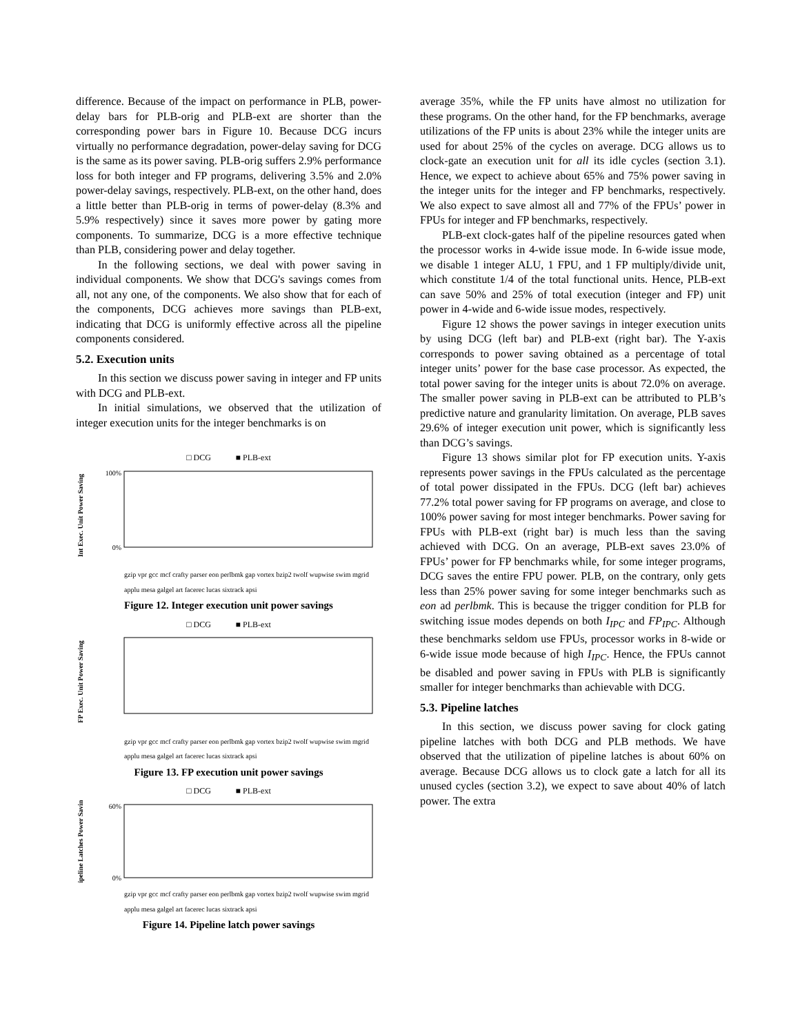difference. Because of the impact on performance in PLB, power-delay bars for PLB-orig and PLB-ext are shorter than the corresponding power bars in Figure 10. Because DCG incurs virtually no performance degradation, power-delay saving for DCG is the same as its power saving. PLB-orig suffers 2.9% performance loss for both integer and FP programs, delivering 3.5% and 2.0% power-delay savings, respectively. PLB-ext, on the other hand, does a little better than PLB-orig in terms of power-delay (8.3% and 5.9% respectively) since it saves more power by gating more components. To summarize, DCG is a more effective technique than PLB, considering power and delay together.
In the following sections, we deal with power saving in individual components. We show that DCG's savings comes from all, not any one, of the components. We also show that for each of the components, DCG achieves more savings than PLB-ext, indicating that DCG is uniformly effective across all the pipeline components considered.
5.2. Execution units
In this section we discuss power saving in integer and FP units with DCG and PLB-ext.
In initial simulations, we observed that the utilization of integer execution units for the integer benchmarks is on
□ DCG ■ PLB-ext
Int Exec. Unit Power Saving
100%
0%
gzip vpr gcc mcf crafty parser eon perlbmk gap vortex bzip2 twolf wupwise swim mgrid applu mesa galgel art facerec lucas sixtrack apsi
Figure 12. Integer execution unit power savings
□ DCG ■ PLB-ext
FP Exec. Unit Power Saving
gzip vpr gcc mcf crafty parser eon perlbmk gap vortex bzip2 twolf wupwise swim mgrid applu mesa galgel art facerec lucas sixtrack apsi
Figure 13. FP execution unit power savings
□ DCG ■ PLB-ext
Pipeline Latches Power Saving
60%
0%
gzip vpr gcc mcf crafty parser eon perlbmk gap vortex bzip2 twolf wupwise swim mgrid applu mesa galgel art facerec lucas sixtrack apsi
Figure 14. Pipeline latch power savings
average 35%, while the FP units have almost no utilization for these programs. On the other hand, for the FP benchmarks, average utilizations of the FP units is about 23% while the integer units are used for about 25% of the cycles on average. DCG allows us to clock-gate an execution unit for all its idle cycles (section 3.1). Hence, we expect to achieve about 65% and 75% power saving in the integer units for the integer and FP benchmarks, respectively. We also expect to save almost all and 77% of the FPUs’ power in FPUs for integer and FP benchmarks, respectively.
PLB-ext clock-gates half of the pipeline resources gated when the processor works in 4-wide issue mode. In 6-wide issue mode, we disable 1 integer ALU, 1 FPU, and 1 FP multiply/divide unit, which constitute 1/4 of the total functional units. Hence, PLB-ext can save 50% and 25% of total execution (integer and FP) unit power in 4-wide and 6-wide issue modes, respectively.
Figure 12 shows the power savings in integer execution units by using DCG (left bar) and PLB-ext (right bar). The Y-axis corresponds to power saving obtained as a percentage of total integer units’ power for the base case processor. As expected, the total power saving for the integer units is about 72.0% on average. The smaller power saving in PLB-ext can be attributed to PLB’s predictive nature and granularity limitation. On average, PLB saves 29.6% of integer execution unit power, which is significantly less than DCG’s savings.
Figure 13 shows similar plot for FP execution units. Y-axis represents power savings in the FPUs calculated as the percentage of total power dissipated in the FPUs. DCG (left bar) achieves 77.2% total power saving for FP programs on average, and close to 100% power saving for most integer benchmarks. Power saving for FPUs with PLB-ext (right bar) is much less than the saving achieved with DCG. On an average, PLB-ext saves 23.0% of FPUs’ power for FP benchmarks while, for some integer programs, DCG saves the entire FPU power. PLB, on the contrary, only gets less than 25% power saving for some integer benchmarks such as eon ad perlbmk. This is because the trigger condition for PLB for switching issue modes depends on both I<sub>IPC</sub> and FP<sub>IPC</sub>. Although these benchmarks seldom use FPUs, processor works in 8-wide or 6-wide issue mode because of high I<sub>IPC</sub>. Hence, the FPUs cannot be disabled and power saving in FPUs with PLB is significantly smaller for integer benchmarks than achievable with DCG.
5.3. Pipeline latches
In this section, we discuss power saving for clock gating pipeline latches with both DCG and PLB methods. We have observed that the utilization of pipeline latches is about 60% on average. Because DCG allows us to clock gate a latch for all its unused cycles (section 3.2), we expect to save about 40% of latch power. The extra